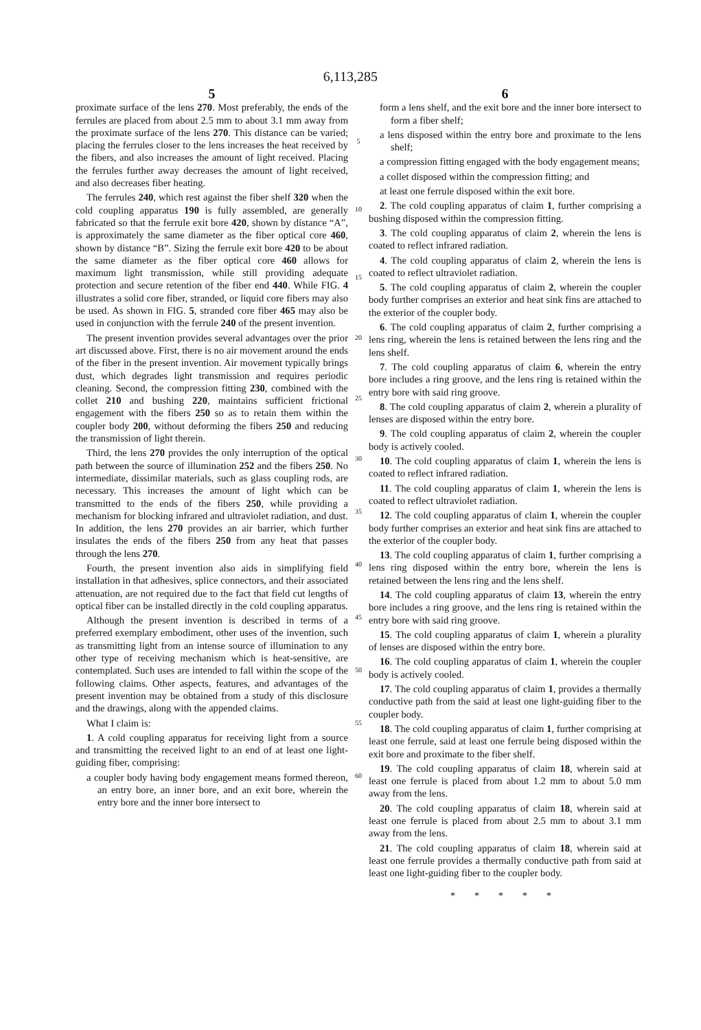6,113,285
5
proximate surface of the lens 270. Most preferably, the ends of the ferrules are placed from about 2.5 mm to about 3.1 mm away from the proximate surface of the lens 270. This distance can be varied; placing the ferrules closer to the lens increases the heat received by the fibers, and also increases the amount of light received. Placing the ferrules further away decreases the amount of light received, and also decreases fiber heating.
The ferrules 240, which rest against the fiber shelf 320 when the cold coupling apparatus 190 is fully assembled, are generally fabricated so that the ferrule exit bore 420, shown by distance “A”, is approximately the same diameter as the fiber optical core 460, shown by distance “B”. Sizing the ferrule exit bore 420 to be about the same diameter as the fiber optical core 460 allows for maximum light transmission, while still providing adequate protection and secure retention of the fiber end 440. While FIG. 4 illustrates a solid core fiber, stranded, or liquid core fibers may also be used. As shown in FIG. 5, stranded core fiber 465 may also be used in conjunction with the ferrule 240 of the present invention.
The present invention provides several advantages over the prior art discussed above. First, there is no air movement around the ends of the fiber in the present invention. Air movement typically brings dust, which degrades light transmission and requires periodic cleaning. Second, the compression fitting 230, combined with the collet 210 and bushing 220, maintains sufficient frictional engagement with the fibers 250 so as to retain them within the coupler body 200, without deforming the fibers 250 and reducing the transmission of light therein.
Third, the lens 270 provides the only interruption of the optical path between the source of illumination 252 and the fibers 250. No intermediate, dissimilar materials, such as glass coupling rods, are necessary. This increases the amount of light which can be transmitted to the ends of the fibers 250, while providing a mechanism for blocking infrared and ultraviolet radiation, and dust. In addition, the lens 270 provides an air barrier, which further insulates the ends of the fibers 250 from any heat that passes through the lens 270.
Fourth, the present invention also aids in simplifying field installation in that adhesives, splice connectors, and their associated attenuation, are not required due to the fact that field cut lengths of optical fiber can be installed directly in the cold coupling apparatus.
Although the present invention is described in terms of a preferred exemplary embodiment, other uses of the invention, such as transmitting light from an intense source of illumination to any other type of receiving mechanism which is heat-sensitive, are contemplated. Such uses are intended to fall within the scope of the following claims. Other aspects, features, and advantages of the present invention may be obtained from a study of this disclosure and the drawings, along with the appended claims.
What I claim is:
1. A cold coupling apparatus for receiving light from a source and transmitting the received light to an end of at least one light-guiding fiber, comprising:
a coupler body having body engagement means formed thereon, an entry bore, an inner bore, and an exit bore, wherein the entry bore and the inner bore intersect to
5
10
15
20
25
30
35
40
45
50
55
60
6
form a lens shelf, and the exit bore and the inner bore intersect to form a fiber shelf;
a lens disposed within the entry bore and proximate to the lens shelf;
a compression fitting engaged with the body engagement means;
a collet disposed within the compression fitting; and
at least one ferrule disposed within the exit bore.
2. The cold coupling apparatus of claim 1, further comprising a bushing disposed within the compression fitting.
3. The cold coupling apparatus of claim 2, wherein the lens is coated to reflect infrared radiation.
4. The cold coupling apparatus of claim 2, wherein the lens is coated to reflect ultraviolet radiation.
5. The cold coupling apparatus of claim 2, wherein the coupler body further comprises an exterior and heat sink fins are attached to the exterior of the coupler body.
6. The cold coupling apparatus of claim 2, further comprising a lens ring, wherein the lens is retained between the lens ring and the lens shelf.
7. The cold coupling apparatus of claim 6, wherein the entry bore includes a ring groove, and the lens ring is retained within the entry bore with said ring groove.
8. The cold coupling apparatus of claim 2, wherein a plurality of lenses are disposed within the entry bore.
9. The cold coupling apparatus of claim 2, wherein the coupler body is actively cooled.
10. The cold coupling apparatus of claim 1, wherein the lens is coated to reflect infrared radiation.
11. The cold coupling apparatus of claim 1, wherein the lens is coated to reflect ultraviolet radiation.
12. The cold coupling apparatus of claim 1, wherein the coupler body further comprises an exterior and heat sink fins are attached to the exterior of the coupler body.
13. The cold coupling apparatus of claim 1, further comprising a lens ring disposed within the entry bore, wherein the lens is retained between the lens ring and the lens shelf.
14. The cold coupling apparatus of claim 13, wherein the entry bore includes a ring groove, and the lens ring is retained within the entry bore with said ring groove.
15. The cold coupling apparatus of claim 1, wherein a plurality of lenses are disposed within the entry bore.
16. The cold coupling apparatus of claim 1, wherein the coupler body is actively cooled.
17. The cold coupling apparatus of claim 1, provides a thermally conductive path from the said at least one light-guiding fiber to the coupler body.
18. The cold coupling apparatus of claim 1, further comprising at least one ferrule, said at least one ferrule being disposed within the exit bore and proximate to the fiber shelf.
19. The cold coupling apparatus of claim 18, wherein said at least one ferrule is placed from about 1.2 mm to about 5.0 mm away from the lens.
20. The cold coupling apparatus of claim 18, wherein said at least one ferrule is placed from about 2.5 mm to about 3.1 mm away from the lens.
21. The cold coupling apparatus of claim 18, wherein said at least one ferrule provides a thermally conductive path from said at least one light-guiding fiber to the coupler body.
* * * * *